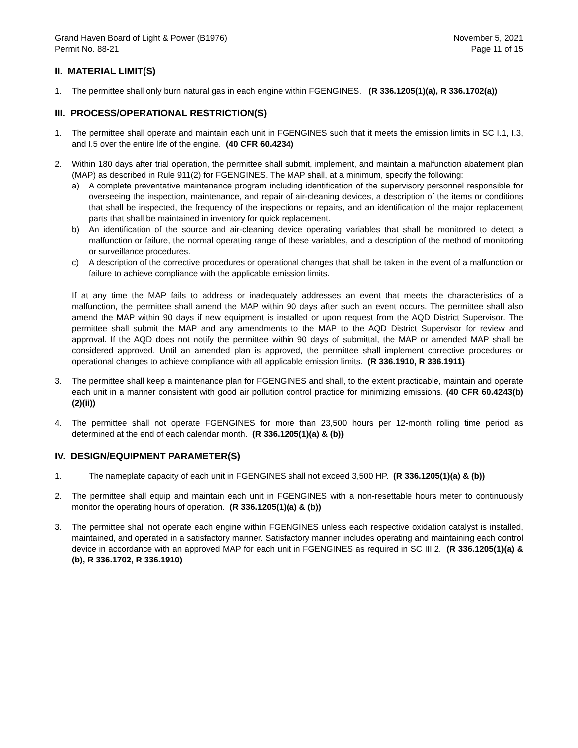Grand Haven Board of Light & Power (B1976)
Permit No. 88-21
November 5, 2021
Page 11 of 15
II. MATERIAL LIMIT(S)
1. The permittee shall only burn natural gas in each engine within FGENGINES. (R 336.1205(1)(a), R 336.1702(a))
III. PROCESS/OPERATIONAL RESTRICTION(S)
1. The permittee shall operate and maintain each unit in FGENGINES such that it meets the emission limits in SC I.1, I.3, and I.5 over the entire life of the engine. (40 CFR 60.4234)
2. Within 180 days after trial operation, the permittee shall submit, implement, and maintain a malfunction abatement plan (MAP) as described in Rule 911(2) for FGENGINES. The MAP shall, at a minimum, specify the following:
a) A complete preventative maintenance program including identification of the supervisory personnel responsible for overseeing the inspection, maintenance, and repair of air-cleaning devices, a description of the items or conditions that shall be inspected, the frequency of the inspections or repairs, and an identification of the major replacement parts that shall be maintained in inventory for quick replacement.
b) An identification of the source and air-cleaning device operating variables that shall be monitored to detect a malfunction or failure, the normal operating range of these variables, and a description of the method of monitoring or surveillance procedures.
c) A description of the corrective procedures or operational changes that shall be taken in the event of a malfunction or failure to achieve compliance with the applicable emission limits.
If at any time the MAP fails to address or inadequately addresses an event that meets the characteristics of a malfunction, the permittee shall amend the MAP within 90 days after such an event occurs. The permittee shall also amend the MAP within 90 days if new equipment is installed or upon request from the AQD District Supervisor. The permittee shall submit the MAP and any amendments to the MAP to the AQD District Supervisor for review and approval. If the AQD does not notify the permittee within 90 days of submittal, the MAP or amended MAP shall be considered approved. Until an amended plan is approved, the permittee shall implement corrective procedures or operational changes to achieve compliance with all applicable emission limits. (R 336.1910, R 336.1911)
3. The permittee shall keep a maintenance plan for FGENGINES and shall, to the extent practicable, maintain and operate each unit in a manner consistent with good air pollution control practice for minimizing emissions. (40 CFR 60.4243(b)(2)(ii))
4. The permittee shall not operate FGENGINES for more than 23,500 hours per 12-month rolling time period as determined at the end of each calendar month. (R 336.1205(1)(a) & (b))
IV. DESIGN/EQUIPMENT PARAMETER(S)
1. The nameplate capacity of each unit in FGENGINES shall not exceed 3,500 HP. (R 336.1205(1)(a) & (b))
2. The permittee shall equip and maintain each unit in FGENGINES with a non-resettable hours meter to continuously monitor the operating hours of operation. (R 336.1205(1)(a) & (b))
3. The permittee shall not operate each engine within FGENGINES unless each respective oxidation catalyst is installed, maintained, and operated in a satisfactory manner. Satisfactory manner includes operating and maintaining each control device in accordance with an approved MAP for each unit in FGENGINES as required in SC III.2. (R 336.1205(1)(a) & (b), R 336.1702, R 336.1910)